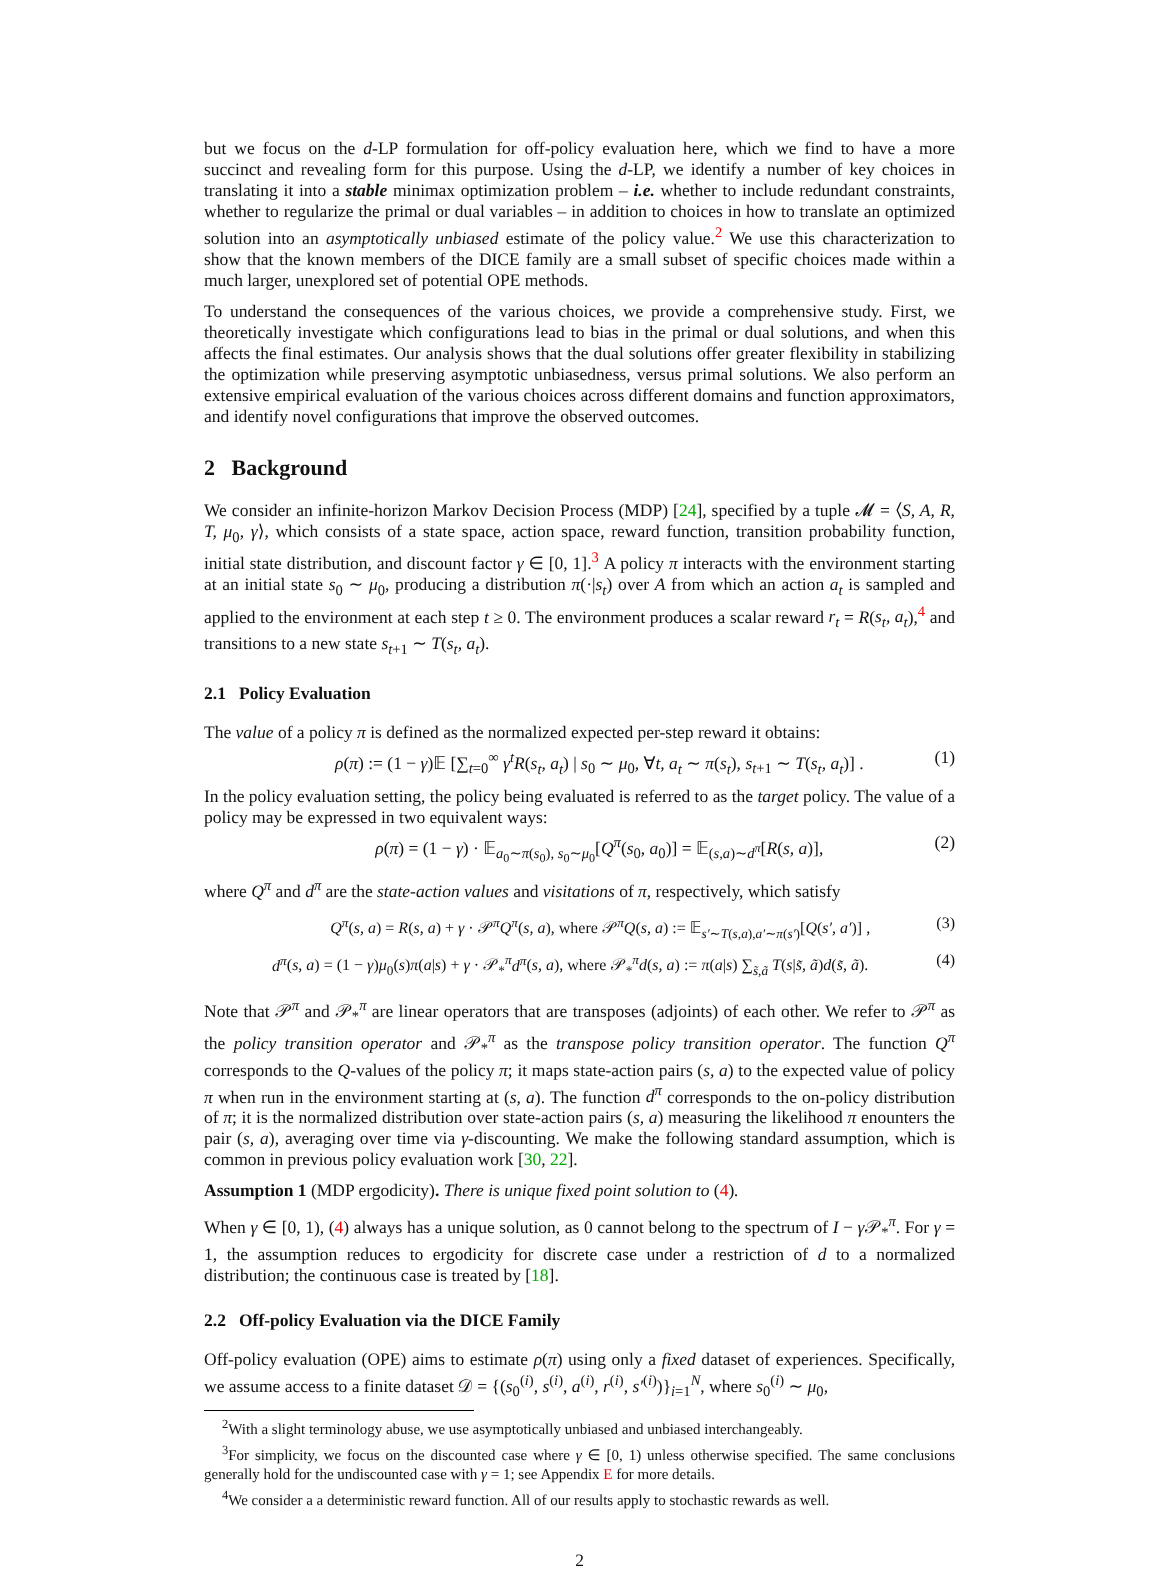but we focus on the d-LP formulation for off-policy evaluation here, which we find to have a more succinct and revealing form for this purpose. Using the d-LP, we identify a number of key choices in translating it into a stable minimax optimization problem – i.e. whether to include redundant constraints, whether to regularize the primal or dual variables – in addition to choices in how to translate an optimized solution into an asymptotically unbiased estimate of the policy value.<sup>2</sup> We use this characterization to show that the known members of the DICE family are a small subset of specific choices made within a much larger, unexplored set of potential OPE methods.
To understand the consequences of the various choices, we provide a comprehensive study. First, we theoretically investigate which configurations lead to bias in the primal or dual solutions, and when this affects the final estimates. Our analysis shows that the dual solutions offer greater flexibility in stabilizing the optimization while preserving asymptotic unbiasedness, versus primal solutions. We also perform an extensive empirical evaluation of the various choices across different domains and function approximators, and identify novel configurations that improve the observed outcomes.
2 Background
We consider an infinite-horizon Markov Decision Process (MDP) [24], specified by a tuple 𝓜 = ⟨S, A, R, T, μ<sub>0</sub>, γ⟩, which consists of a state space, action space, reward function, transition probability function, initial state distribution, and discount factor γ ∈ [0, 1].<sup>3</sup> A policy π interacts with the environment starting at an initial state s<sub>0</sub> ∼ μ<sub>0</sub>, producing a distribution π(·|s<sub>t</sub>) over A from which an action a<sub>t</sub> is sampled and applied to the environment at each step t ≥ 0. The environment produces a scalar reward r<sub>t</sub> = R(s<sub>t</sub>, a<sub>t</sub>),<sup>4</sup> and transitions to a new state s<sub>t+1</sub> ∼ T(s<sub>t</sub>, a<sub>t</sub>).
2.1 Policy Evaluation
The value of a policy π is defined as the normalized expected per-step reward it obtains:
ρ(π) := (1 − γ)𝔼 [∑<sub>t=0</sub><sup>∞</sup> γ<sup>t</sup>R(s<sub>t</sub>, a<sub>t</sub>) | s<sub>0</sub> ∼ μ<sub>0</sub>, ∀t, a<sub>t</sub> ∼ π(s<sub>t</sub>), s<sub>t+1</sub> ∼ T(s<sub>t</sub>, a<sub>t</sub>)] . (1)
In the policy evaluation setting, the policy being evaluated is referred to as the target policy. The value of a policy may be expressed in two equivalent ways:
ρ(π) = (1 − γ) · 𝔼<sub>a<sub>0</sub>∼π(s<sub>0</sub>), s<sub>0</sub>∼μ<sub>0</sub></sub>[Q<sup>π</sup>(s<sub>0</sub>, a<sub>0</sub>)] = 𝔼<sub>(s,a)∼d<sup>π</sup></sub>[R(s, a)], (2)
where Q<sup>π</sup> and d<sup>π</sup> are the state-action values and visitations of π, respectively, which satisfy
Q<sup>π</sup>(s, a) = R(s, a) + γ · 𝒫<sup>π</sup>Q<sup>π</sup>(s, a), where 𝒫<sup>π</sup>Q(s, a) := 𝔼<sub>s′∼T(s,a),a′∼π(s′)</sub>[Q(s′, a′)] , (3)
d<sup>π</sup>(s, a) = (1 − γ)μ<sub>0</sub>(s)π(a|s) + γ · 𝒫<sub>*</sub><sup>π</sup>d<sup>π</sup>(s, a), where 𝒫<sub>*</sub><sup>π</sup>d(s, a) := π(a|s) ∑<sub>s̃,ã</sub> T(s|s̃, ã)d(s̃, ã). (4)
Note that 𝒫<sup>π</sup> and 𝒫<sub>*</sub><sup>π</sup> are linear operators that are transposes (adjoints) of each other. We refer to 𝒫<sup>π</sup> as the policy transition operator and 𝒫<sub>*</sub><sup>π</sup> as the transpose policy transition operator. The function Q<sup>π</sup> corresponds to the Q-values of the policy π; it maps state-action pairs (s, a) to the expected value of policy π when run in the environment starting at (s, a). The function d<sup>π</sup> corresponds to the on-policy distribution of π; it is the normalized distribution over state-action pairs (s, a) measuring the likelihood π enounters the pair (s, a), averaging over time via γ-discounting. We make the following standard assumption, which is common in previous policy evaluation work [30, 22].
Assumption 1 (MDP ergodicity). There is unique fixed point solution to (4).
When γ ∈ [0, 1), (4) always has a unique solution, as 0 cannot belong to the spectrum of I − γ 𝒫<sub>*</sub><sup>π</sup>. For γ = 1, the assumption reduces to ergodicity for discrete case under a restriction of d to a normalized distribution; the continuous case is treated by [18].
2.2 Off-policy Evaluation via the DICE Family
Off-policy evaluation (OPE) aims to estimate ρ(π) using only a fixed dataset of experiences. Specifically, we assume access to a finite dataset 𝒟 = {(s<sub>0</sub><sup>(i)</sup>, s<sup>(i)</sup>, a<sup>(i)</sup>, r<sup>(i)</sup>, s′<sup>(i)</sup>)}<sub>i=1</sub><sup>N</sup>, where s<sub>0</sub><sup>(i)</sup> ∼ μ<sub>0</sub>,
<sup>2</sup> With a slight terminology abuse, we use asymptotically unbiased and unbiased interchangeably.
<sup>3</sup> For simplicity, we focus on the discounted case where γ ∈ [0, 1) unless otherwise specified. The same conclusions generally hold for the undiscounted case with γ = 1; see Appendix E for more details.
<sup>4</sup> We consider a a deterministic reward function. All of our results apply to stochastic rewards as well.
2